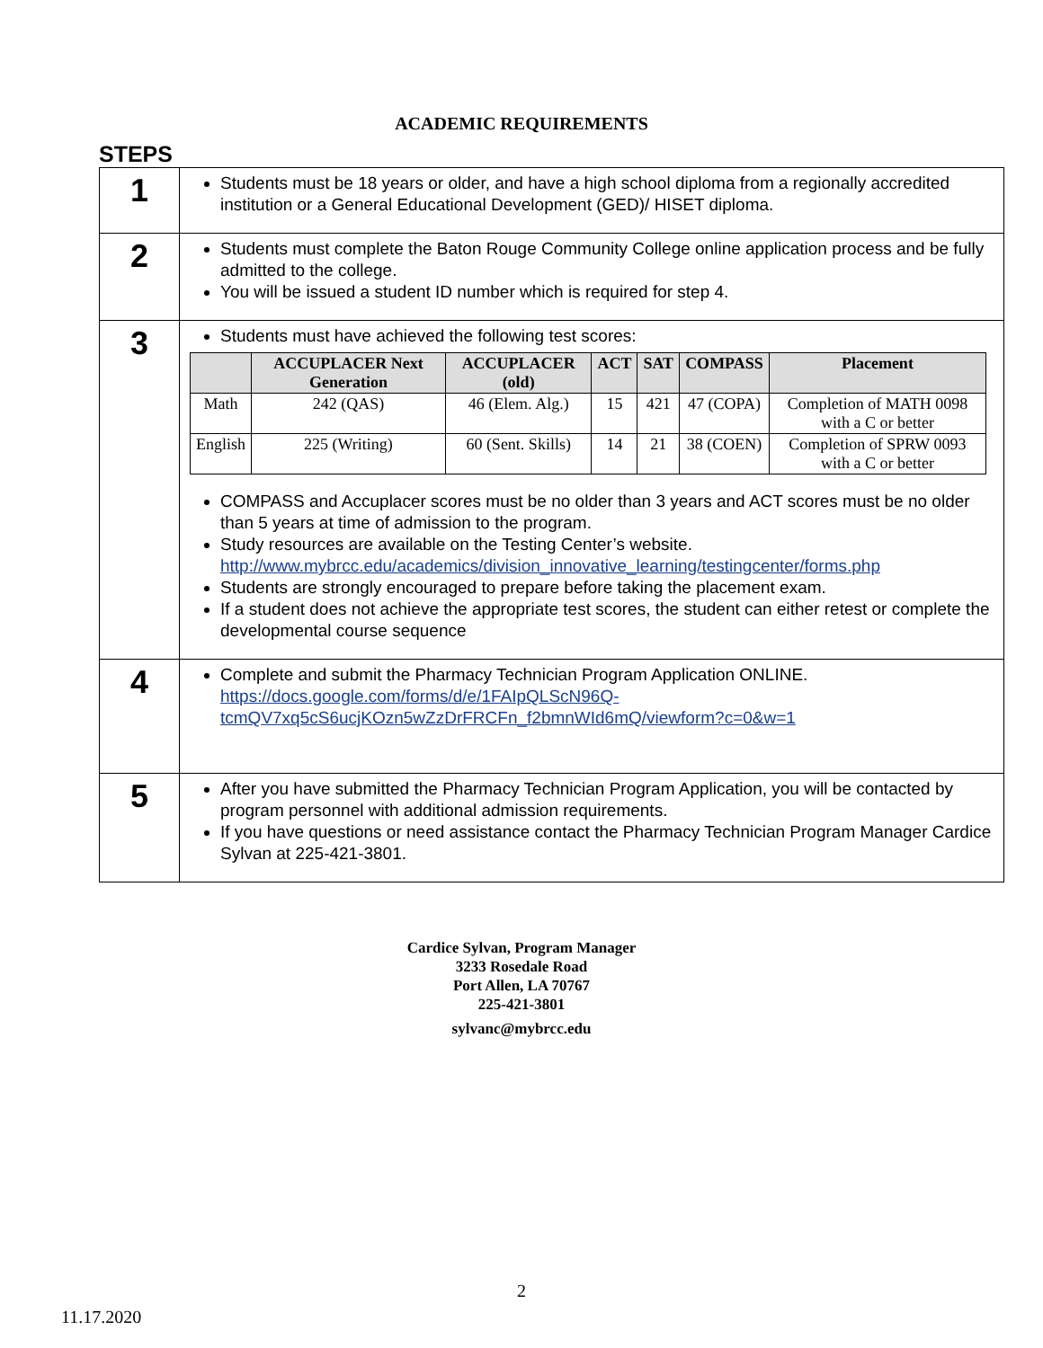ACADEMIC REQUIREMENTS
STEPS
| 1 | Students must be 18 years or older, and have a high school diploma from a regionally accredited institution or a General Educational Development (GED)/ HISET diploma. |
| 2 | Students must complete the Baton Rouge Community College online application process and be fully admitted to the college. You will be issued a student ID number which is required for step 4. |
| 3 | Students must have achieved the following test scores: / / ACCUPLACER Next Generation / ACCUPLACER (old) / ACT / SAT / COMPASS / Placement / / --- / --- / --- / --- / --- / --- / --- / / Math / 242 (QAS) / 46 (Elem. Alg.) / 15 / 421 / 47 (COPA) / Completion of MATH 0098 with a C or better / / English / 225 (Writing) / 60 (Sent. Skills) / 14 / 21 / 38 (COEN) / Completion of SPRW 0093 with a C or better / COMPASS and Accuplacer scores must be no older than 3 years and ACT scores must be no older than 5 years at time of admission to the program. Study resources are available on the Testing Center’s website. http://www.mybrcc.edu/academics/division_innovative_learning/testingcenter/forms.php Students are strongly encouraged to prepare before taking the placement exam. If a student does not achieve the appropriate test scores, the student can either retest or complete the developmental course sequence |
| 4 | Complete and submit the Pharmacy Technician Program Application ONLINE. https://docs.google.com/forms/d/e/1FAIpQLScN96Q-tcmQV7xq5cS6ucjKOzn5wZzDrFRCFn_f2bmnWId6mQ/viewform?c=0&w=1 |
| 5 | After you have submitted the Pharmacy Technician Program Application, you will be contacted by program personnel with additional admission requirements. If you have questions or need assistance contact the Pharmacy Technician Program Manager Cardice Sylvan at 225-421-3801. |
Cardice Sylvan, Program Manager
3233 Rosedale Road
Port Allen, LA 70767
225-421-3801
sylvanc@mybrcc.edu
2
11.17.2020